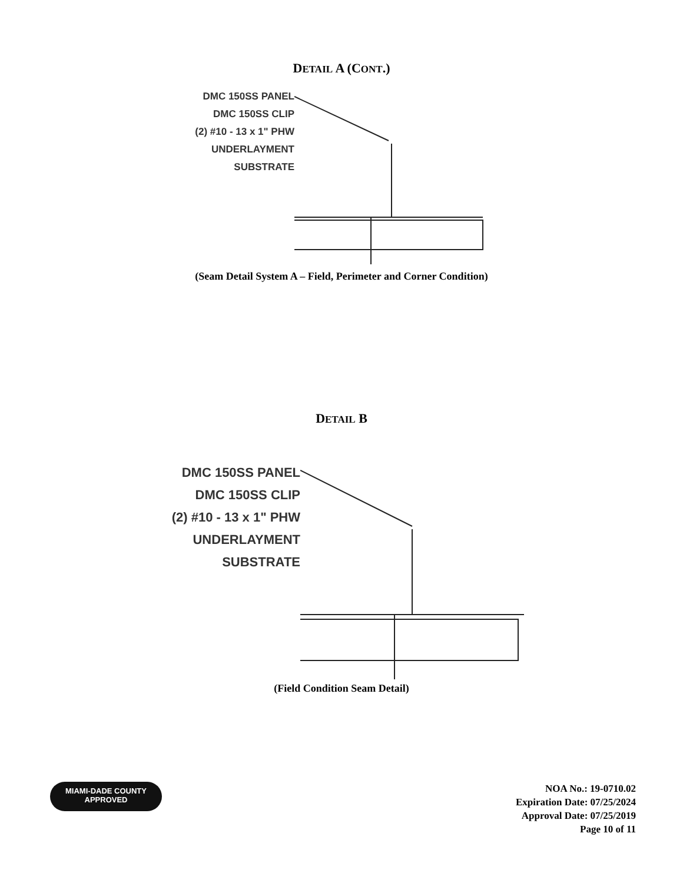DETAIL A (CONT.)
DMC 150SS PANEL
DMC 150SS CLIP
(2) #10 - 13 x 1" PHW
UNDERLAYMENT
SUBSTRATE
(Seam Detail System A – Field, Perimeter and Corner Condition)
DETAIL B
DMC 150SS PANEL
DMC 150SS CLIP
(2) #10 - 13 x 1" PHW
UNDERLAYMENT
SUBSTRATE
(Field Condition Seam Detail)
MIAMI-DADE COUNTY
APPROVED
NOA No.: 19-0710.02
Expiration Date: 07/25/2024
Approval Date: 07/25/2019
Page 10 of 11